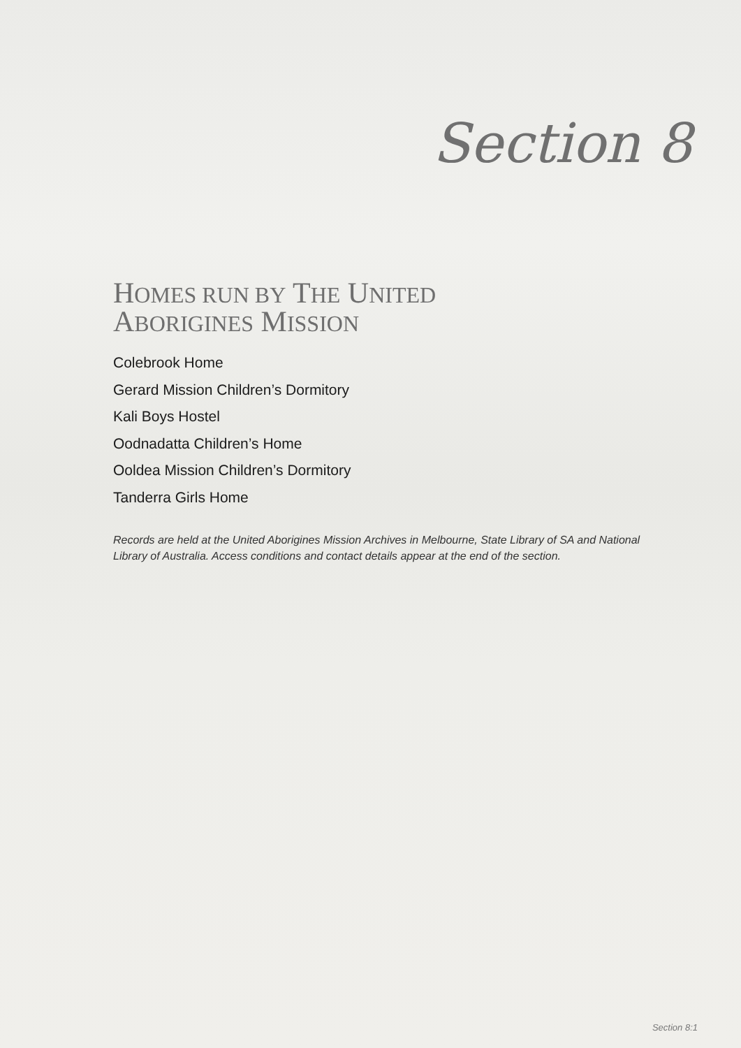Section 8
HOMES RUN BY THE UNITED
ABORIGINES MISSION
Colebrook Home
Gerard Mission Children’s Dormitory
Kali Boys Hostel
Oodnadatta Children’s Home
Ooldea Mission Children’s Dormitory
Tanderra Girls Home
Records are held at the United Aborigines Mission Archives in Melbourne, State Library of SA and National Library of Australia. Access conditions and contact details appear at the end of the section.
Section 8:1